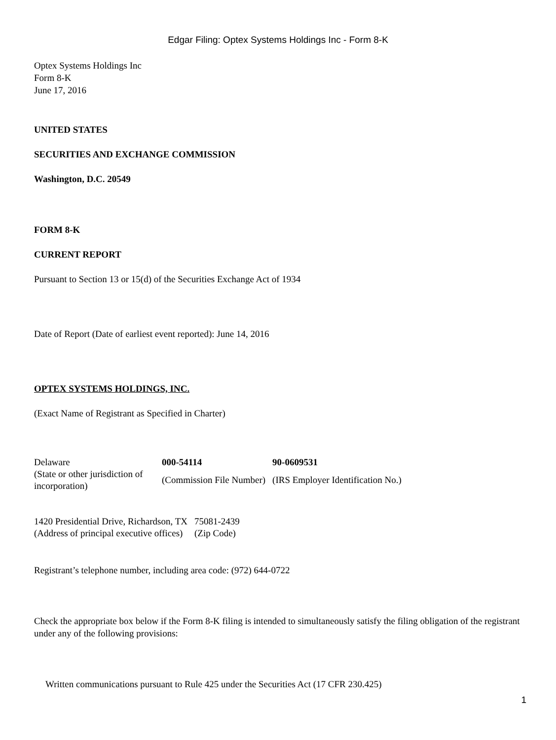Edgar Filing: Optex Systems Holdings Inc - Form 8-K
Optex Systems Holdings Inc
Form 8-K
June 17, 2016
UNITED STATES
SECURITIES AND EXCHANGE COMMISSION
Washington, D.C. 20549
FORM 8-K
CURRENT REPORT
Pursuant to Section 13 or 15(d) of the Securities Exchange Act of 1934
Date of Report (Date of earliest event reported): June 14, 2016
OPTEX SYSTEMS HOLDINGS, INC.
(Exact Name of Registrant as Specified in Charter)
| Delaware | 000-54114 | 90-0609531 |
| (State or other jurisdiction of incorporation) | (Commission File Number) | (IRS Employer Identification No.) |
| 1420 Presidential Drive, Richardson, TX | 75081-2439 |
| (Address of principal executive offices) | (Zip Code) |
Registrant’s telephone number, including area code: (972) 644-0722
Check the appropriate box below if the Form 8-K filing is intended to simultaneously satisfy the filing obligation of the registrant under any of the following provisions:
Written communications pursuant to Rule 425 under the Securities Act (17 CFR 230.425)
1